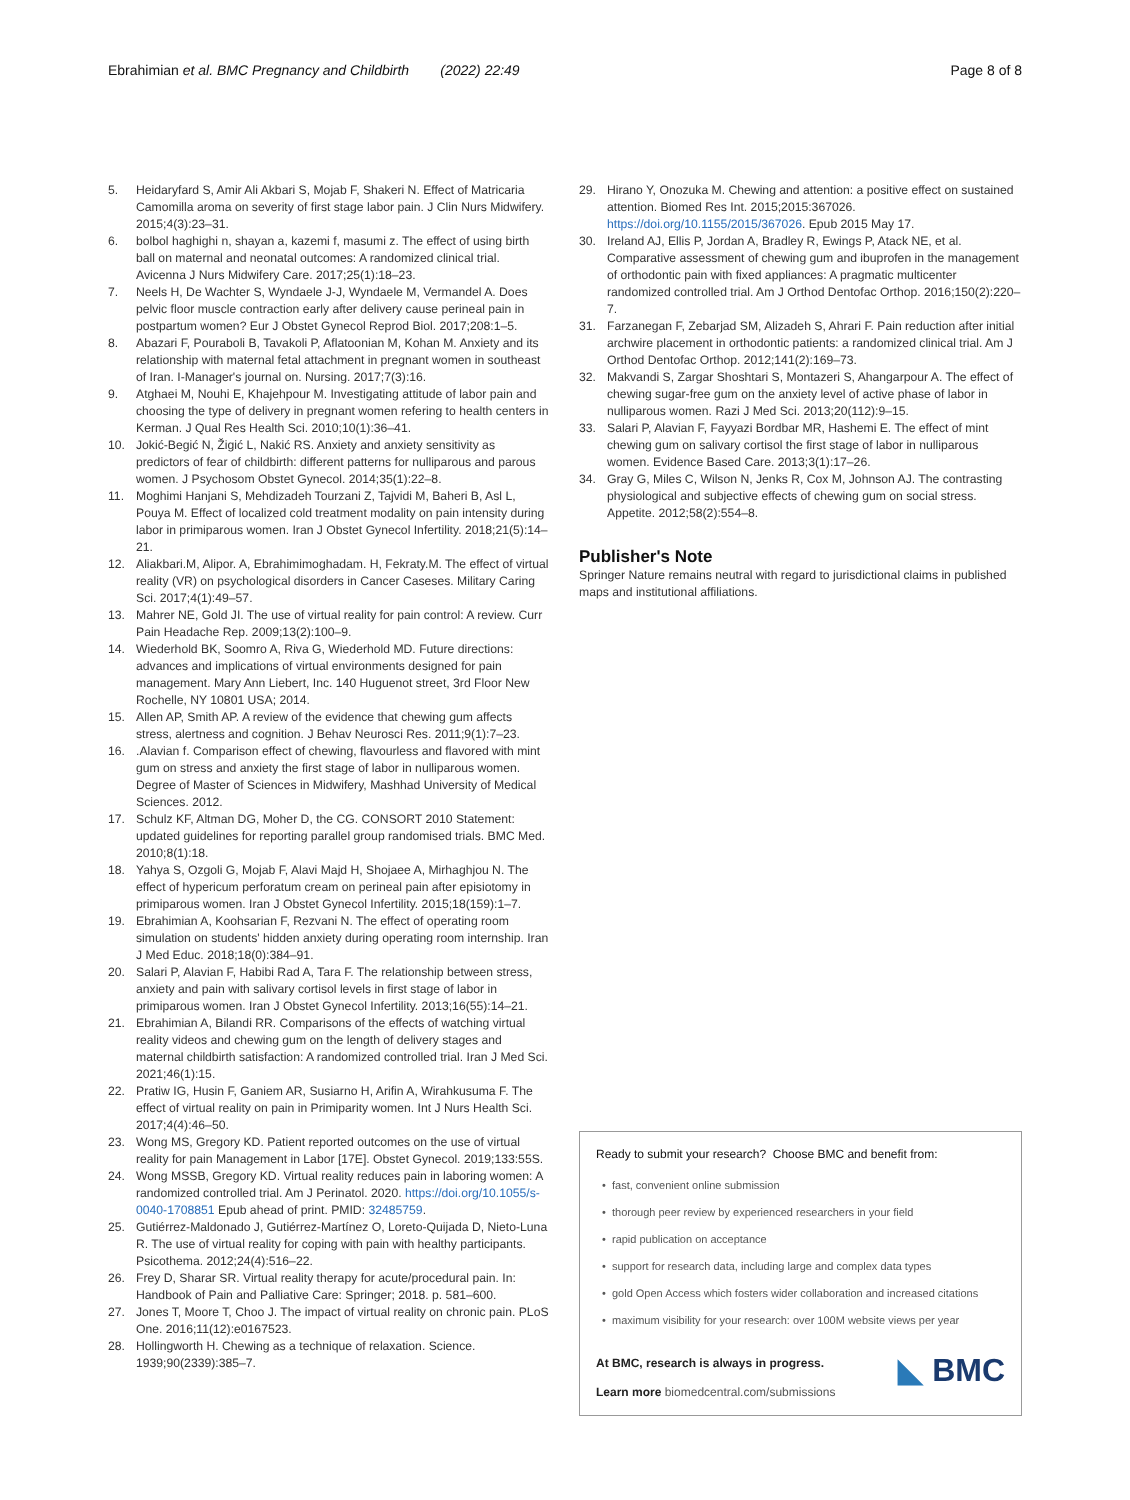Ebrahimian et al. BMC Pregnancy and Childbirth (2022) 22:49 Page 8 of 8
5. Heidaryfard S, Amir Ali Akbari S, Mojab F, Shakeri N. Effect of Matricaria Camomilla aroma on severity of first stage labor pain. J Clin Nurs Midwifery. 2015;4(3):23–31.
6. bolbol haghighi n, shayan a, kazemi f, masumi z. The effect of using birth ball on maternal and neonatal outcomes: A randomized clinical trial. Avicenna J Nurs Midwifery Care. 2017;25(1):18–23.
7. Neels H, De Wachter S, Wyndaele J-J, Wyndaele M, Vermandel A. Does pelvic floor muscle contraction early after delivery cause perineal pain in postpartum women? Eur J Obstet Gynecol Reprod Biol. 2017;208:1–5.
8. Abazari F, Pouraboli B, Tavakoli P, Aflatoonian M, Kohan M. Anxiety and its relationship with maternal fetal attachment in pregnant women in southeast of Iran. I-Manager's journal on. Nursing. 2017;7(3):16.
9. Atghaei M, Nouhi E, Khajehpour M. Investigating attitude of labor pain and choosing the type of delivery in pregnant women refering to health centers in Kerman. J Qual Res Health Sci. 2010;10(1):36–41.
10. Jokić-Begić N, Žigić L, Nakić RS. Anxiety and anxiety sensitivity as predictors of fear of childbirth: different patterns for nulliparous and parous women. J Psychosom Obstet Gynecol. 2014;35(1):22–8.
11. Moghimi Hanjani S, Mehdizadeh Tourzani Z, Tajvidi M, Baheri B, Asl L, Pouya M. Effect of localized cold treatment modality on pain intensity during labor in primiparous women. Iran J Obstet Gynecol Infertility. 2018;21(5):14–21.
12. Aliakbari.M, Alipor. A, Ebrahimimoghadam. H, Fekraty.M. The effect of virtual reality (VR) on psychological disorders in Cancer Caseses. Military Caring Sci. 2017;4(1):49–57.
13. Mahrer NE, Gold JI. The use of virtual reality for pain control: A review. Curr Pain Headache Rep. 2009;13(2):100–9.
14. Wiederhold BK, Soomro A, Riva G, Wiederhold MD. Future directions: advances and implications of virtual environments designed for pain management. Mary Ann Liebert, Inc. 140 Huguenot street, 3rd Floor New Rochelle, NY 10801 USA; 2014.
15. Allen AP, Smith AP. A review of the evidence that chewing gum affects stress, alertness and cognition. J Behav Neurosci Res. 2011;9(1):7–23.
16..Alavian f. Comparison effect of chewing, flavourless and flavored with mint gum on stress and anxiety the first stage of labor in nulliparous women. Degree of Master of Sciences in Midwifery, Mashhad University of Medical Sciences. 2012.
17. Schulz KF, Altman DG, Moher D, the CG. CONSORT 2010 Statement: updated guidelines for reporting parallel group randomised trials. BMC Med. 2010;8(1):18.
18. Yahya S, Ozgoli G, Mojab F, Alavi Majd H, Shojaee A, Mirhaghjou N. The effect of hypericum perforatum cream on perineal pain after episiotomy in primiparous women. Iran J Obstet Gynecol Infertility. 2015;18(159):1–7.
19. Ebrahimian A, Koohsarian F, Rezvani N. The effect of operating room simulation on students' hidden anxiety during operating room internship. Iran J Med Educ. 2018;18(0):384–91.
20. Salari P, Alavian F, Habibi Rad A, Tara F. The relationship between stress, anxiety and pain with salivary cortisol levels in first stage of labor in primiparous women. Iran J Obstet Gynecol Infertility. 2013;16(55):14–21.
21. Ebrahimian A, Bilandi RR. Comparisons of the effects of watching virtual reality videos and chewing gum on the length of delivery stages and maternal childbirth satisfaction: A randomized controlled trial. Iran J Med Sci. 2021;46(1):15.
22. Pratiw IG, Husin F, Ganiem AR, Susiarno H, Arifin A, Wirahkusuma F. The effect of virtual reality on pain in Primiparity women. Int J Nurs Health Sci. 2017;4(4):46–50.
23. Wong MS, Gregory KD. Patient reported outcomes on the use of virtual reality for pain Management in Labor [17E]. Obstet Gynecol. 2019;133:55S.
24. Wong MSSB, Gregory KD. Virtual reality reduces pain in laboring women: A randomized controlled trial. Am J Perinatol. 2020. https://doi.org/10.1055/s-0040-1708851 Epub ahead of print. PMID: 32485759.
25. Gutiérrez-Maldonado J, Gutiérrez-Martínez O, Loreto-Quijada D, Nieto-Luna R. The use of virtual reality for coping with pain with healthy participants. Psicothema. 2012;24(4):516–22.
26. Frey D, Sharar SR. Virtual reality therapy for acute/procedural pain. In: Handbook of Pain and Palliative Care: Springer; 2018. p. 581–600.
27. Jones T, Moore T, Choo J. The impact of virtual reality on chronic pain. PLoS One. 2016;11(12):e0167523.
28. Hollingworth H. Chewing as a technique of relaxation. Science. 1939;90(2339):385–7.
29. Hirano Y, Onozuka M. Chewing and attention: a positive effect on sustained attention. Biomed Res Int. 2015;2015:367026. https://doi.org/10.1155/2015/367026. Epub 2015 May 17.
30. Ireland AJ, Ellis P, Jordan A, Bradley R, Ewings P, Atack NE, et al. Comparative assessment of chewing gum and ibuprofen in the management of orthodontic pain with fixed appliances: A pragmatic multicenter randomized controlled trial. Am J Orthod Dentofac Orthop. 2016;150(2):220–7.
31. Farzanegan F, Zebarjad SM, Alizadeh S, Ahrari F. Pain reduction after initial archwire placement in orthodontic patients: a randomized clinical trial. Am J Orthod Dentofac Orthop. 2012;141(2):169–73.
32. Makvandi S, Zargar Shoshtari S, Montazeri S, Ahangarpour A. The effect of chewing sugar-free gum on the anxiety level of active phase of labor in nulliparous women. Razi J Med Sci. 2013;20(112):9–15.
33. Salari P, Alavian F, Fayyazi Bordbar MR, Hashemi E. The effect of mint chewing gum on salivary cortisol the first stage of labor in nulliparous women. Evidence Based Care. 2013;3(1):17–26.
34. Gray G, Miles C, Wilson N, Jenks R, Cox M, Johnson AJ. The contrasting physiological and subjective effects of chewing gum on social stress. Appetite. 2012;58(2):554–8.
Publisher's Note
Springer Nature remains neutral with regard to jurisdictional claims in published maps and institutional affiliations.
Ready to submit your research? Choose BMC and benefit from:
• fast, convenient online submission
• thorough peer review by experienced researchers in your field
• rapid publication on acceptance
• support for research data, including large and complex data types
• gold Open Access which fosters wider collaboration and increased citations
• maximum visibility for your research: over 100M website views per year
At BMC, research is always in progress.
Learn more biomedcentral.com/submissions
◣ BMC